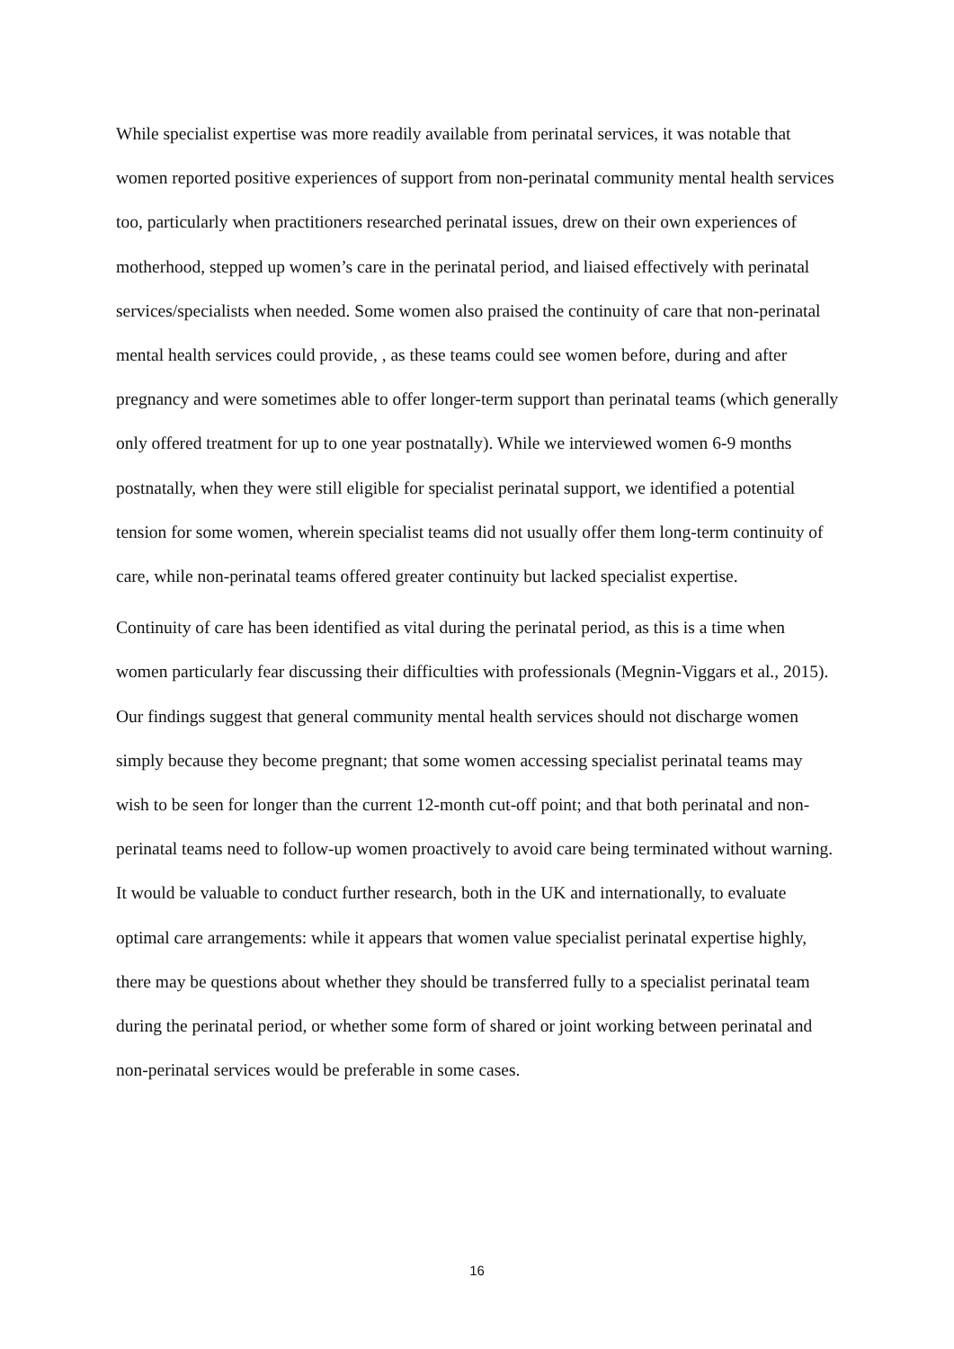While specialist expertise was more readily available from perinatal services, it was notable that women reported positive experiences of support from non-perinatal community mental health services too, particularly when practitioners researched perinatal issues, drew on their own experiences of motherhood, stepped up women’s care in the perinatal period, and liaised effectively with perinatal services/specialists when needed. Some women also praised the continuity of care that non-perinatal mental health services could provide, , as these teams could see women before, during and after pregnancy and were sometimes able to offer longer-term support than perinatal teams (which generally only offered treatment for up to one year postnatally). While we interviewed women 6-9 months postnatally, when they were still eligible for specialist perinatal support, we identified a potential tension for some women, wherein specialist teams did not usually offer them long-term continuity of care, while non-perinatal teams offered greater continuity but lacked specialist expertise.
Continuity of care has been identified as vital during the perinatal period, as this is a time when women particularly fear discussing their difficulties with professionals (Megnin-Viggars et al., 2015). Our findings suggest that general community mental health services should not discharge women simply because they become pregnant; that some women accessing specialist perinatal teams may wish to be seen for longer than the current 12-month cut-off point; and that both perinatal and non-perinatal teams need to follow-up women proactively to avoid care being terminated without warning. It would be valuable to conduct further research, both in the UK and internationally, to evaluate optimal care arrangements: while it appears that women value specialist perinatal expertise highly, there may be questions about whether they should be transferred fully to a specialist perinatal team during the perinatal period, or whether some form of shared or joint working between perinatal and non-perinatal services would be preferable in some cases.
16